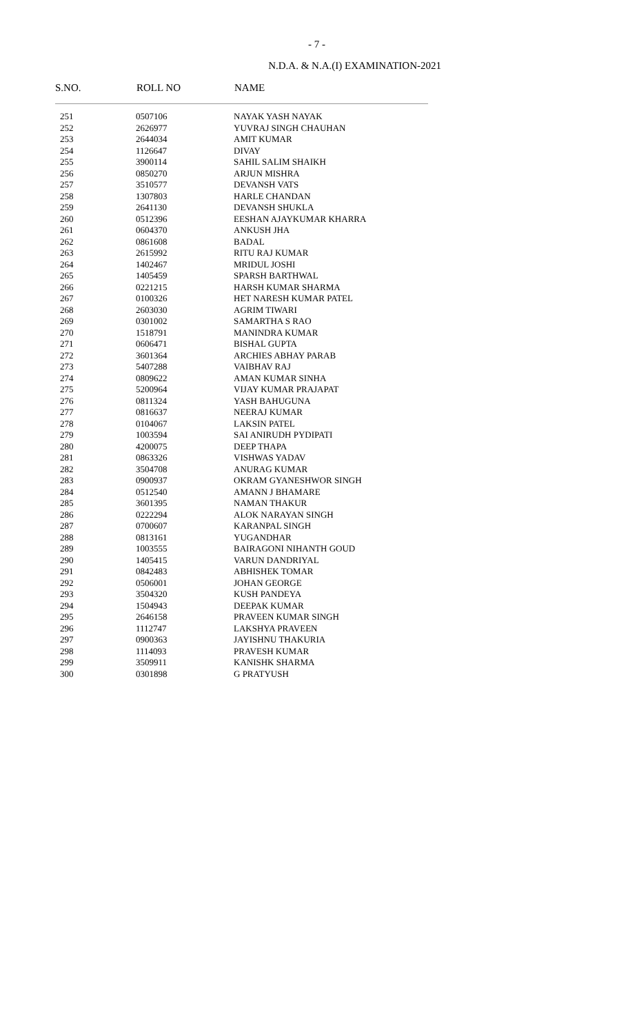- 7 -
N.D.A. & N.A.(I) EXAMINATION-2021
| S.NO. | ROLL NO | NAME |
| --- | --- | --- |
| 251 | 0507106 | NAYAK YASH NAYAK |
| 252 | 2626977 | YUVRAJ SINGH CHAUHAN |
| 253 | 2644034 | AMIT KUMAR |
| 254 | 1126647 | DIVAY |
| 255 | 3900114 | SAHIL SALIM SHAIKH |
| 256 | 0850270 | ARJUN MISHRA |
| 257 | 3510577 | DEVANSH VATS |
| 258 | 1307803 | HARLE CHANDAN |
| 259 | 2641130 | DEVANSH SHUKLA |
| 260 | 0512396 | EESHAN AJAYKUMAR KHARRA |
| 261 | 0604370 | ANKUSH JHA |
| 262 | 0861608 | BADAL |
| 263 | 2615992 | RITU RAJ KUMAR |
| 264 | 1402467 | MRIDUL JOSHI |
| 265 | 1405459 | SPARSH BARTHWAL |
| 266 | 0221215 | HARSH KUMAR SHARMA |
| 267 | 0100326 | HET NARESH KUMAR PATEL |
| 268 | 2603030 | AGRIM TIWARI |
| 269 | 0301002 | SAMARTHA S RAO |
| 270 | 1518791 | MANINDRA KUMAR |
| 271 | 0606471 | BISHAL GUPTA |
| 272 | 3601364 | ARCHIES ABHAY PARAB |
| 273 | 5407288 | VAIBHAV RAJ |
| 274 | 0809622 | AMAN KUMAR SINHA |
| 275 | 5200964 | VIJAY KUMAR PRAJAPAT |
| 276 | 0811324 | YASH BAHUGUNA |
| 277 | 0816637 | NEERAJ KUMAR |
| 278 | 0104067 | LAKSIN PATEL |
| 279 | 1003594 | SAI ANIRUDH PYDIPATI |
| 280 | 4200075 | DEEP THAPA |
| 281 | 0863326 | VISHWAS YADAV |
| 282 | 3504708 | ANURAG KUMAR |
| 283 | 0900937 | OKRAM GYANESHWOR SINGH |
| 284 | 0512540 | AMANN J BHAMARE |
| 285 | 3601395 | NAMAN THAKUR |
| 286 | 0222294 | ALOK NARAYAN SINGH |
| 287 | 0700607 | KARANPAL SINGH |
| 288 | 0813161 | YUGANDHAR |
| 289 | 1003555 | BAIRAGONI NIHANTH GOUD |
| 290 | 1405415 | VARUN DANDRIYAL |
| 291 | 0842483 | ABHISHEK TOMAR |
| 292 | 0506001 | JOHAN GEORGE |
| 293 | 3504320 | KUSH PANDEYA |
| 294 | 1504943 | DEEPAK KUMAR |
| 295 | 2646158 | PRAVEEN KUMAR SINGH |
| 296 | 1112747 | LAKSHYA PRAVEEN |
| 297 | 0900363 | JAYISHNU THAKURIA |
| 298 | 1114093 | PRAVESH KUMAR |
| 299 | 3509911 | KANISHK SHARMA |
| 300 | 0301898 | G PRATYUSH |